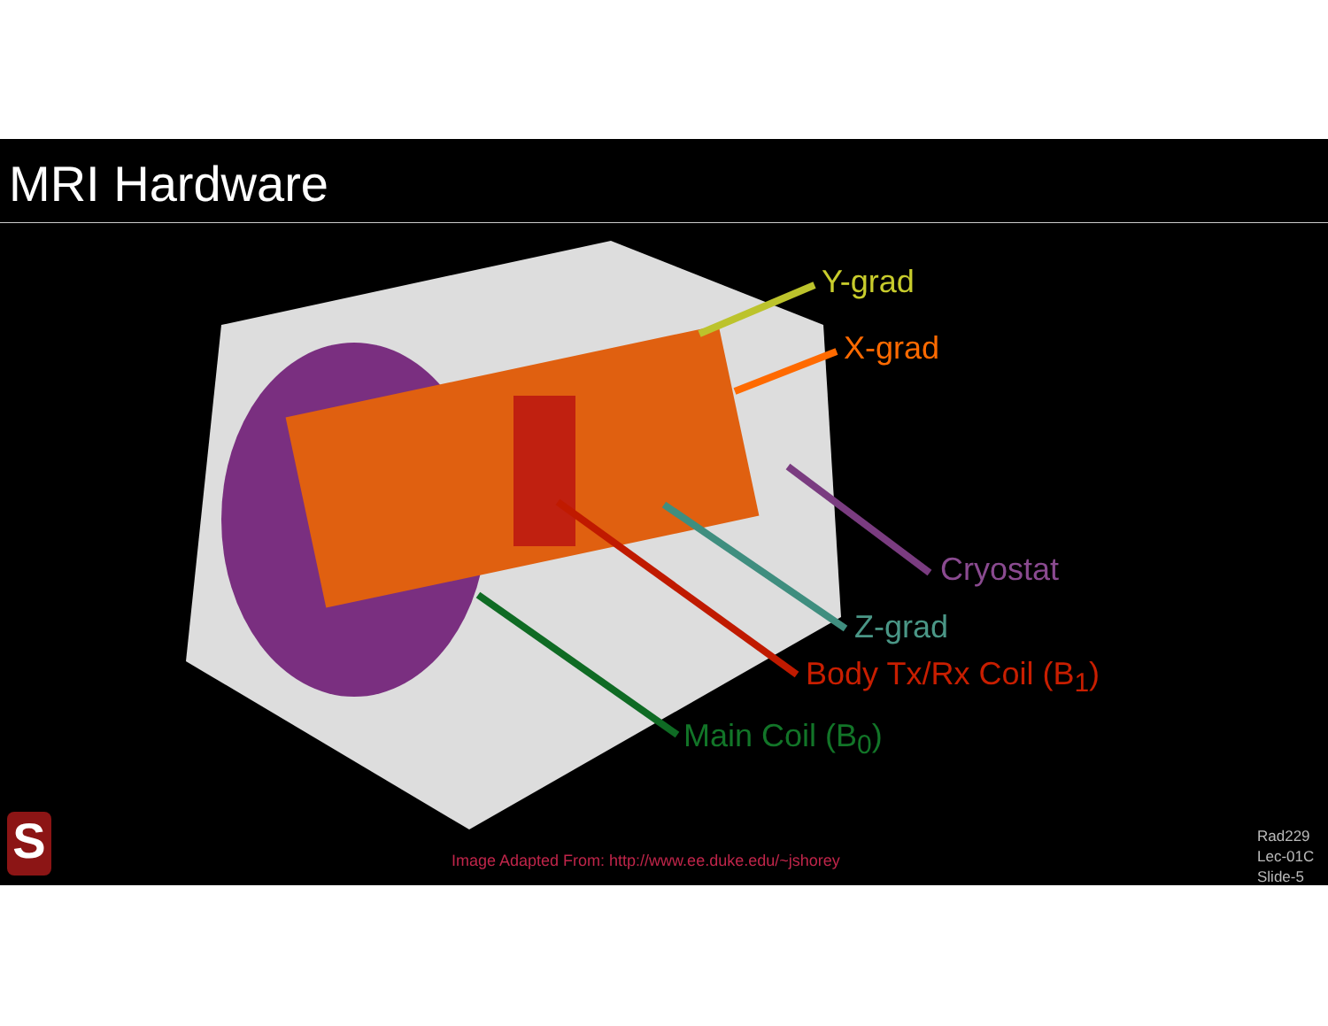MRI Hardware
Y-grad
X-grad
Cryostat
Z-grad
Body Tx/Rx Coil (B<sub>1</sub>)
Main Coil (B<sub>0</sub>)
S
Image Adapted From: http://www.ee.duke.edu/~jshorey
Rad229
Lec-01C
Slide-5